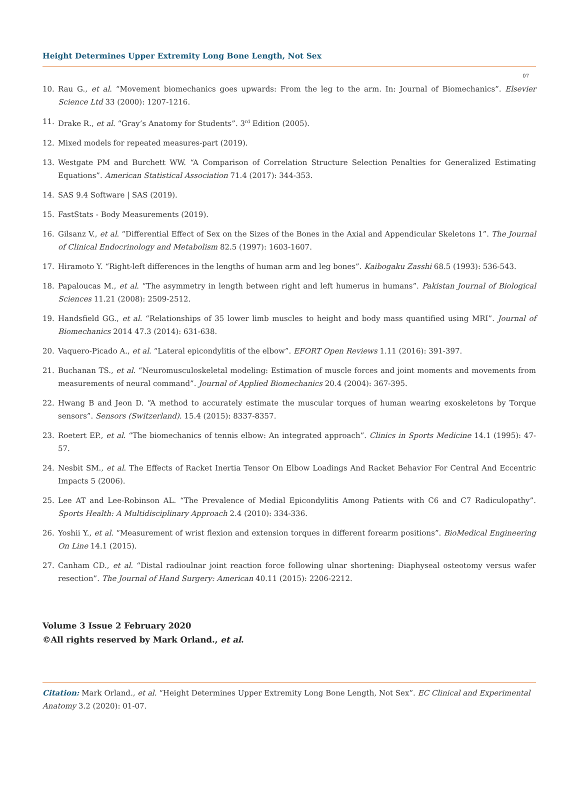Height Determines Upper Extremity Long Bone Length, Not Sex
07
10. Rau G., et al. “Movement biomechanics goes upwards: From the leg to the arm. In: Journal of Biomechanics”. Elsevier Science Ltd 33 (2000): 1207-1216.
11. Drake R., et al. “Gray’s Anatomy for Students”. 3<sup>rd</sup> Edition (2005).
12. Mixed models for repeated measures-part (2019).
13. Westgate PM and Burchett WW. “A Comparison of Correlation Structure Selection Penalties for Generalized Estimating Equations”. American Statistical Association 71.4 (2017): 344-353.
14. SAS 9.4 Software | SAS (2019).
15. FastStats - Body Measurements (2019).
16. Gilsanz V., et al. “Differential Effect of Sex on the Sizes of the Bones in the Axial and Appendicular Skeletons 1”. The Journal of Clinical Endocrinology and Metabolism 82.5 (1997): 1603-1607.
17. Hiramoto Y. “Right-left differences in the lengths of human arm and leg bones”. Kaibogaku Zasshi 68.5 (1993): 536-543.
18. Papaloucas M., et al. “The asymmetry in length between right and left humerus in humans”. Pakistan Journal of Biological Sciences 11.21 (2008): 2509-2512.
19. Handsfield GG., et al. “Relationships of 35 lower limb muscles to height and body mass quantified using MRI”. Journal of Biomechanics 2014 47.3 (2014): 631-638.
20. Vaquero-Picado A., et al. “Lateral epicondylitis of the elbow”. EFORT Open Reviews 1.11 (2016): 391-397.
21. Buchanan TS., et al. “Neuromusculoskeletal modeling: Estimation of muscle forces and joint moments and movements from measurements of neural command”. Journal of Applied Biomechanics 20.4 (2004): 367-395.
22. Hwang B and Jeon D. “A method to accurately estimate the muscular torques of human wearing exoskeletons by Torque sensors”. Sensors (Switzerland). 15.4 (2015): 8337-8357.
23. Roetert EP., et al. “The biomechanics of tennis elbow: An integrated approach”. Clinics in Sports Medicine 14.1 (1995): 47-57.
24. Nesbit SM., et al. The Effects of Racket Inertia Tensor On Elbow Loadings And Racket Behavior For Central And Eccentric Impacts 5 (2006).
25. Lee AT and Lee-Robinson AL. “The Prevalence of Medial Epicondylitis Among Patients with C6 and C7 Radiculopathy”. Sports Health: A Multidisciplinary Approach 2.4 (2010): 334-336.
26. Yoshii Y., et al. “Measurement of wrist flexion and extension torques in different forearm positions”. BioMedical Engineering On Line 14.1 (2015).
27. Canham CD., et al. “Distal radioulnar joint reaction force following ulnar shortening: Diaphyseal osteotomy versus wafer resection”. The Journal of Hand Surgery: American 40.11 (2015): 2206-2212.
Volume 3 Issue 2 February 2020
©All rights reserved by Mark Orland., et al.
Citation: Mark Orland., et al. “Height Determines Upper Extremity Long Bone Length, Not Sex”. EC Clinical and Experimental Anatomy 3.2 (2020): 01-07.